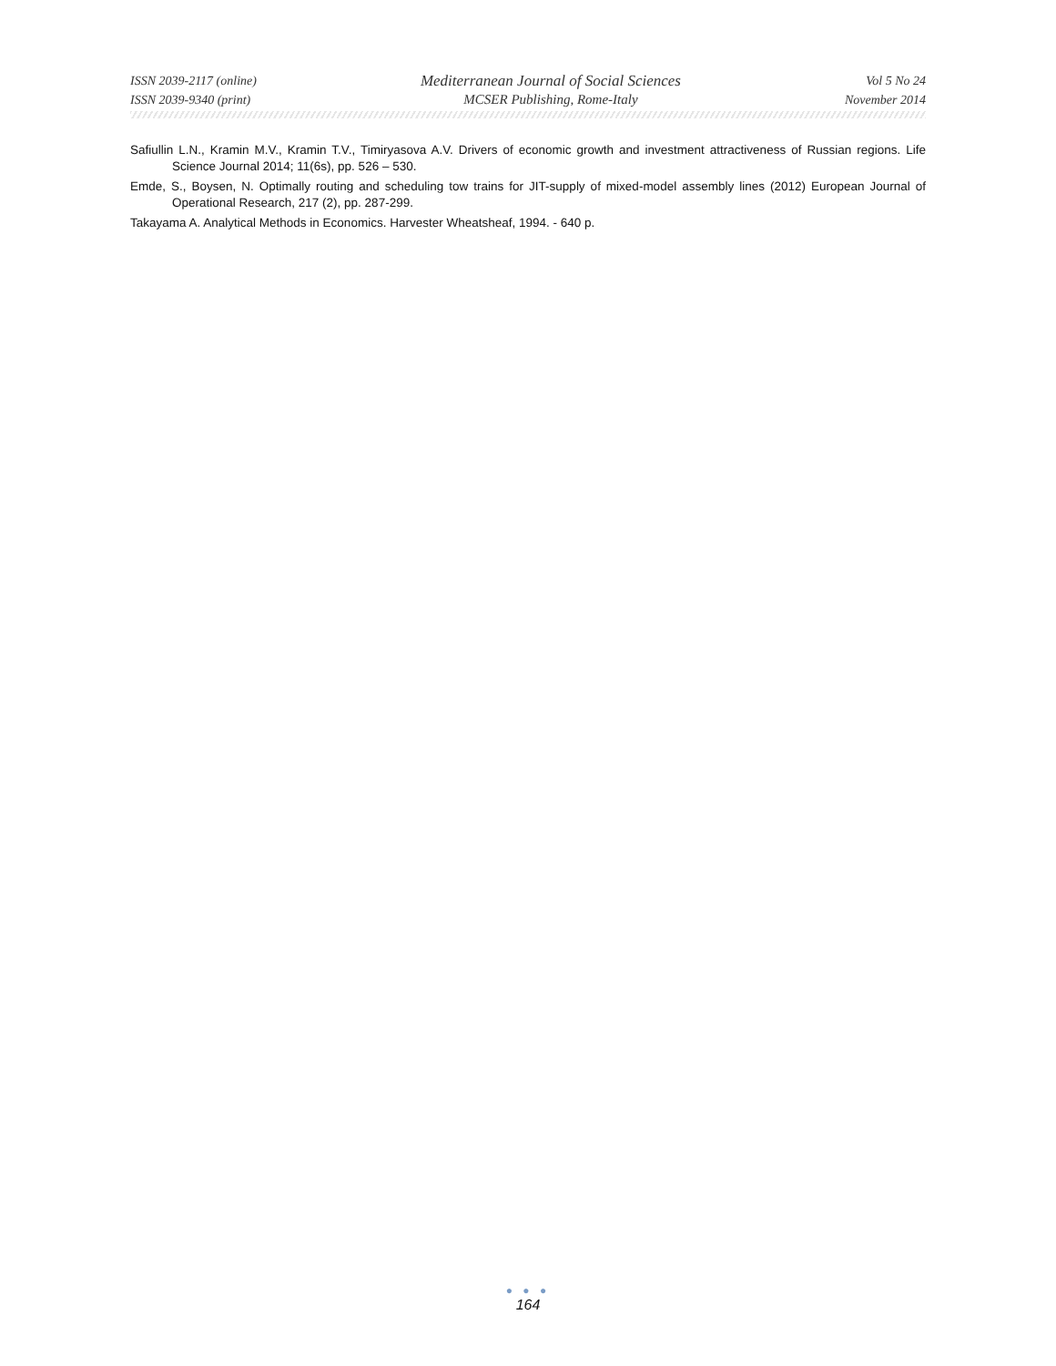ISSN 2039-2117 (online)
ISSN 2039-9340 (print)
Mediterranean Journal of Social Sciences
MCSER Publishing, Rome-Italy
Vol 5 No 24
November 2014
Safiullin L.N., Kramin M.V., Kramin T.V., Timiryasova A.V. Drivers of economic growth and investment attractiveness of Russian regions. Life Science Journal 2014; 11(6s), pp. 526 – 530.
Emde, S., Boysen, N. Optimally routing and scheduling tow trains for JIT-supply of mixed-model assembly lines (2012) European Journal of Operational Research, 217 (2), pp. 287-299.
Takayama A. Analytical Methods in Economics. Harvester Wheatsheaf, 1994. - 640 p.
● ● ●
164